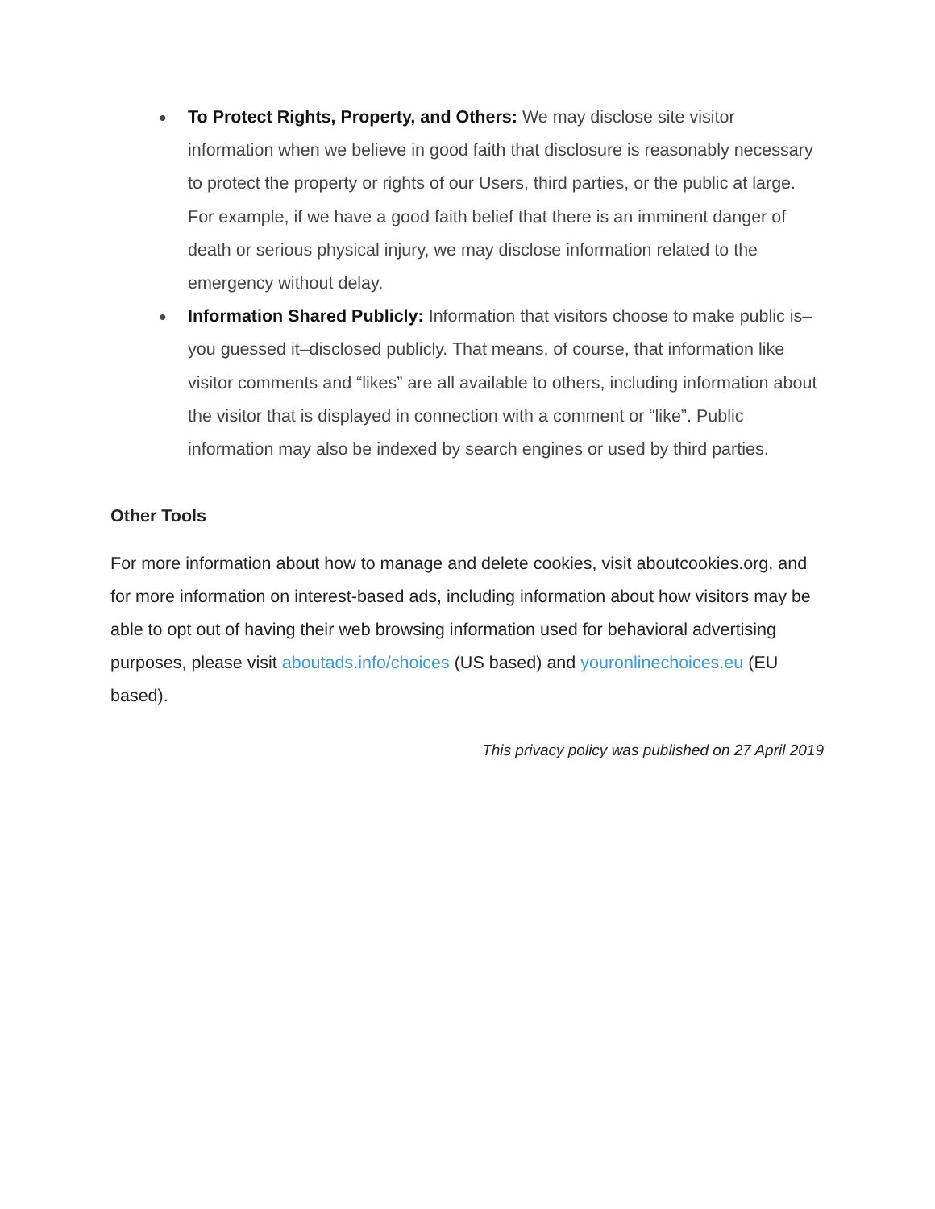● To Protect Rights, Property, and Others: We may disclose site visitor information when we believe in good faith that disclosure is reasonably necessary to protect the property or rights of our Users, third parties, or the public at large. For example, if we have a good faith belief that there is an imminent danger of death or serious physical injury, we may disclose information related to the emergency without delay.
● Information Shared Publicly: Information that visitors choose to make public is–you guessed it–disclosed publicly. That means, of course, that information like visitor comments and “likes” are all available to others, including information about the visitor that is displayed in connection with a comment or “like”. Public information may also be indexed by search engines or used by third parties.
Other Tools
For more information about how to manage and delete cookies, visit aboutcookies.org, and for more information on interest-based ads, including information about how visitors may be able to opt out of having their web browsing information used for behavioral advertising purposes, please visit aboutads.info/choices (US based) and youronlinechoices.eu (EU based).
This privacy policy was published on 27 April 2019